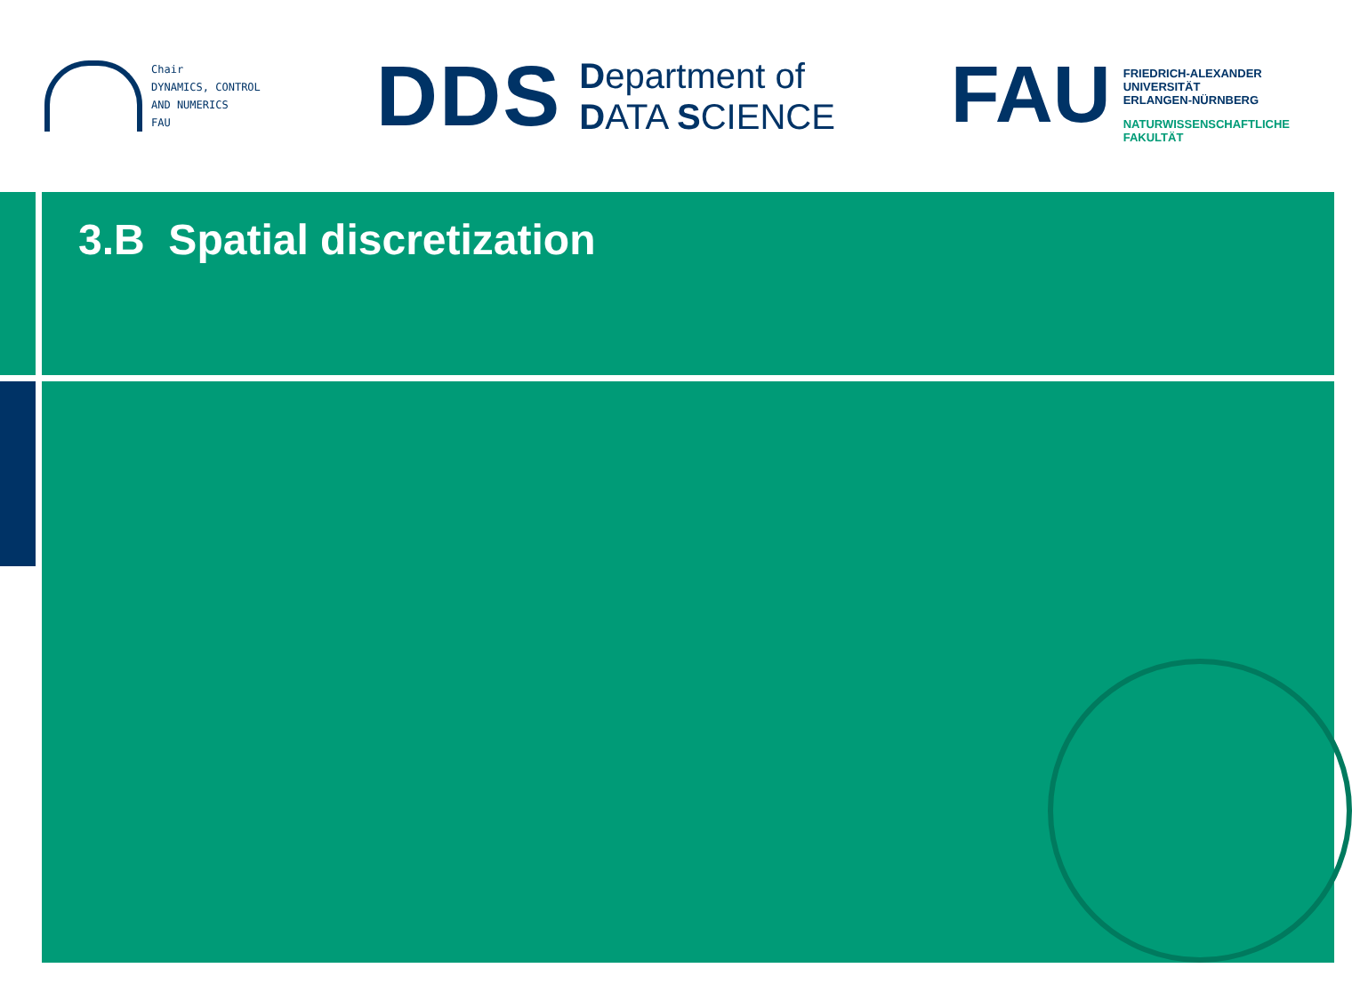Chair
DYNAMICS, CONTROL
AND NUMERICS
FAU
DDS
Department of
DATA SCIENCE
FAU
FRIEDRICH-ALEXANDER
UNIVERSITÄT
ERLANGEN-NÜRNBERG
NATURWISSENSCHAFTLICHE
FAKULTÄT
3.B Spatial discretization